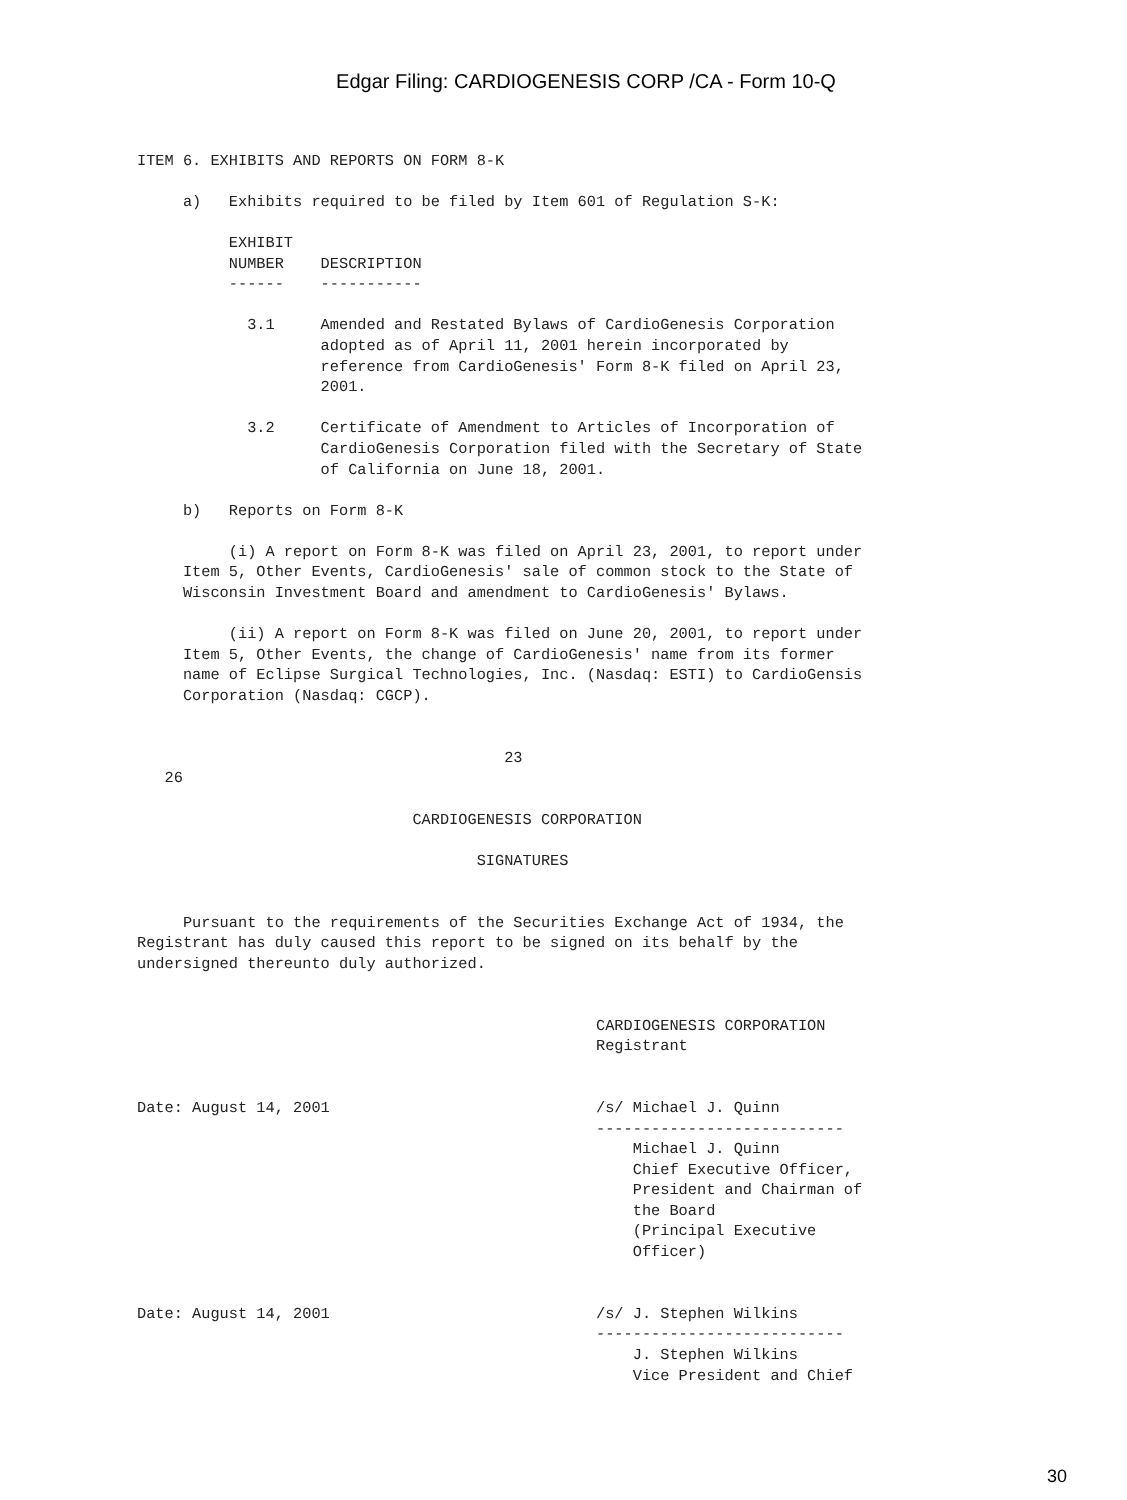Edgar Filing: CARDIOGENESIS CORP /CA - Form 10-Q
ITEM 6. EXHIBITS AND REPORTS ON FORM 8-K

     a)   Exhibits required to be filed by Item 601 of Regulation S-K:

          EXHIBIT
          NUMBER    DESCRIPTION
          ------    -----------

            3.1     Amended and Restated Bylaws of CardioGenesis Corporation
                    adopted as of April 11, 2001 herein incorporated by
                    reference from CardioGenesis' Form 8-K filed on April 23,
                    2001.

            3.2     Certificate of Amendment to Articles of Incorporation of
                    CardioGenesis Corporation filed with the Secretary of State
                    of California on June 18, 2001.

     b)   Reports on Form 8-K

          (i) A report on Form 8-K was filed on April 23, 2001, to report under
     Item 5, Other Events, CardioGenesis' sale of common stock to the State of
     Wisconsin Investment Board and amendment to CardioGenesis' Bylaws.

          (ii) A report on Form 8-K was filed on June 20, 2001, to report under
     Item 5, Other Events, the change of CardioGenesis' name from its former
     name of Eclipse Surgical Technologies, Inc. (Nasdaq: ESTI) to CardioGensis
     Corporation (Nasdaq: CGCP).


                                        23
   26

                              CARDIOGENESIS CORPORATION

                                     SIGNATURES


     Pursuant to the requirements of the Securities Exchange Act of 1934, the
Registrant has duly caused this report to be signed on its behalf by the
undersigned thereunto duly authorized.


                                                  CARDIOGENESIS CORPORATION
                                                  Registrant


Date: August 14, 2001                             /s/ Michael J. Quinn
                                                  ---------------------------
                                                      Michael J. Quinn
                                                      Chief Executive Officer,
                                                      President and Chairman of
                                                      the Board
                                                      (Principal Executive
                                                      Officer)


Date: August 14, 2001                             /s/ J. Stephen Wilkins
                                                  ---------------------------
                                                      J. Stephen Wilkins
                                                      Vice President and Chief
30